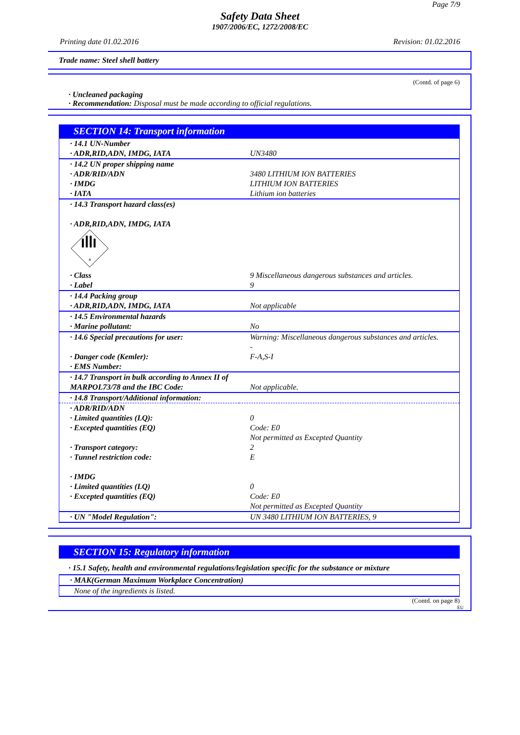Page 7/9
Safety Data Sheet
1907/2006/EC, 1272/2008/EC
Printing date 01.02.2016 Revision: 01.02.2016
Trade name: Steel shell battery
(Contd. of page 6)
· Uncleaned packaging
· Recommendation: Disposal must be made according to official regulations.
SECTION 14: Transport information
| · 14.1 UN-Number · ADR,RID,ADN, IMDG, IATA | UN3480 |
| · 14.2 UN proper shipping name · ADR/RID/ADN · IMDG · IATA | 3480 LITHIUM ION BATTERIES LITHIUM ION BATTERIES Lithium ion batteries |
| · 14.3 Transport hazard class(es) · ADR,RID,ADN, IMDG, IATA 9 | |
| · Class · Label | 9 Miscellaneous dangerous substances and articles. 9 |
| · 14.4 Packing group · ADR,RID,ADN, IMDG, IATA | Not applicable |
| · 14.5 Environmental hazards · Marine pollutant: | No |
| · 14.6 Special precautions for user: · Danger code (Kemler): · EMS Number: | Warning: Miscellaneous dangerous substances and articles. - F-A,S-I |
| · 14.7 Transport in bulk according to Annex II of MARPOL73/78 and the IBC Code: | Not applicable. |
| · 14.8 Transport/Additional information: | |
| · ADR/RID/ADN · Limited quantities (LQ): · Excepted quantities (EQ) · Transport category: · Tunnel restriction code: · IMDG · Limited quantities (LQ) · Excepted quantities (EQ) | 0 Code: E0 Not permitted as Excepted Quantity 2 E 0 Code: E0 Not permitted as Excepted Quantity |
| · UN "Model Regulation": | UN 3480 LITHIUM ION BATTERIES, 9 |
SECTION 15: Regulatory information
· 15.1 Safety, health and environmental regulations/legislation specific for the substance or mixture
| · MAK(German Maximum Workplace Concentration) |
| None of the ingredients is listed. |
(Contd. on page 8)
EU